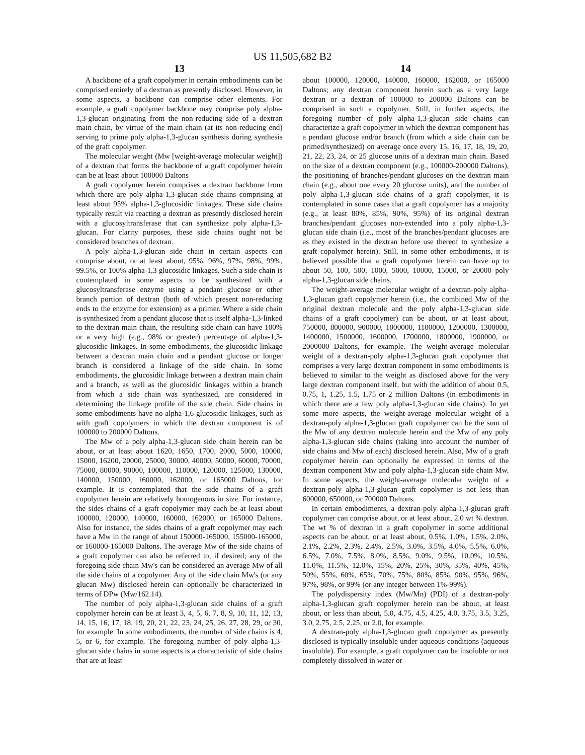US 11,505,682 B2
13
A backbone of a graft copolymer in certain embodiments can be comprised entirely of a dextran as presently disclosed. However, in some aspects, a backbone can comprise other elements. For example, a graft copolymer backbone may comprise poly alpha-1,3-glucan originating from the non-reducing side of a dextran main chain, by virtue of the main chain (at its non-reducing end) serving to prime poly alpha-1,3-glucan synthesis during synthesis of the graft copolymer.
The molecular weight (Mw [weight-average molecular weight]) of a dextran that forms the backbone of a graft copolymer herein can be at least about 100000 Daltons
A graft copolymer herein comprises a dextran backbone from which there are poly alpha-1,3-glucan side chains comprising at least about 95% alpha-1,3-glucosidic linkages. These side chains typically result via reacting a dextran as presently disclosed herein with a glucosyltransferase that can synthesize poly alpha-1,3-glucan. For clarity purposes, these side chains ought not be considered branches of dextran.
A poly alpha-1,3-glucan side chain in certain aspects can comprise about, or at least about, 95%, 96%, 97%, 98%, 99%, 99.5%, or 100% alpha-1,3 glucosidic linkages. Such a side chain is contemplated in some aspects to be synthesized with a glucosyltransferase enzyme using a pendant glucose or other branch portion of dextran (both of which present non-reducing ends to the enzyme for extension) as a primer. Where a side chain is synthesized from a pendant glucose that is itself alpha-1,3-linked to the dextran main chain, the resulting side chain can have 100% or a very high (e.g., 98% or greater) percentage of alpha-1,3-glucosidic linkages. In some embodiments, the glucosidic linkage between a dextran main chain and a pendant glucose or longer branch is considered a linkage of the side chain. In some embodiments, the glucosidic linkage between a dextran main chain and a branch, as well as the glucosidic linkages within a branch from which a side chain was synthesized, are considered in determining the linkage profile of the side chain. Side chains in some embodiments have no alpha-1,6 glucosidic linkages, such as with graft copolymers in which the dextran component is of 100000 to 200000 Daltons.
The Mw of a poly alpha-1,3-glucan side chain herein can be about, or at least about 1620, 1650, 1700, 2000, 5000, 10000, 15000, 16200, 20000, 25000, 30000, 40000, 50000, 60000, 70000, 75000, 80000, 90000, 100000, 110000, 120000, 125000, 130000, 140000, 150000, 160000, 162000, or 165000 Daltons, for example. It is contemplated that the side chains of a graft copolymer herein are relatively homogenous in size. For instance, the sides chains of a graft copolymer may each be at least about 100000, 120000, 140000, 160000, 162000, or 165000 Daltons. Also for instance, the sides chains of a graft copolymer may each have a Mw in the range of about 150000-165000, 155000-165000, or 160000-165000 Daltons. The average Mw of the side chains of a graft copolymer can also be referred to, if desired; any of the foregoing side chain Mw's can be considered an average Mw of all the side chains of a copolymer. Any of the side chain Mw's (or any glucan Mw) disclosed herein can optionally be characterized in terms of DPw (Mw/162.14).
The number of poly alpha-1,3-glucan side chains of a graft copolymer herein can be at least 3, 4, 5, 6, 7, 8, 9, 10, 11, 12, 13, 14, 15, 16, 17, 18, 19, 20, 21, 22, 23, 24, 25, 26, 27, 28, 29, or 30, for example. In some embodiments, the number of side chains is 4, 5, or 6, for example. The foregoing number of poly alpha-1,3-glucan side chains in some aspects is a characteristic of side chains that are at least
14
about 100000, 120000, 140000, 160000, 162000, or 165000 Daltons; any dextran component herein such as a very large dextran or a dextran of 100000 to 200000 Daltons can be comprised in such a copolymer. Still, in further aspects, the foregoing number of poly alpha-1,3-glucan side chains can characterize a graft copolymer in which the dextran component has a pendant glucose and/or branch (from which a side chain can be primed/synthesized) on average once every 15, 16, 17, 18, 19, 20, 21, 22, 23, 24, or 25 glucose units of a dextran main chain. Based on the size of a dextran component (e.g., 100000-200000 Daltons), the positioning of branches/pendant glucoses on the dextran main chain (e.g., about one every 20 glucose units), and the number of poly alpha-1,3-glucan side chains of a graft copolymer, it is contemplated in some cases that a graft copolymer has a majority (e.g., at least 80%, 85%, 90%, 95%) of its original dextran branches/pendant glucoses non-extended into a poly alpha-1,3-glucan side chain (i.e., most of the branches/pendant glucoses are as they existed in the dextran before use thereof to synthesize a graft copolymer herein). Still, in some other embodiments, it is believed possible that a graft copolymer herein can have up to about 50, 100, 500, 1000, 5000, 10000, 15000, or 20000 poly alpha-1,3-glucan side chains.
The weight-average molecular weight of a dextran-poly alpha-1,3-glucan graft copolymer herein (i.e., the combined Mw of the original dextran molecule and the poly alpha-1,3-glucan side chains of a graft copolymer) can be about, or at least about, 750000, 800000, 900000, 1000000, 1100000, 1200000, 1300000, 1400000, 1500000, 1600000, 1700000, 1800000, 1900000, or 2000000 Daltons, for example. The weight-average molecular weight of a dextran-poly alpha-1,3-glucan graft copolymer that comprises a very large dextran component in some embodiments is believed to similar to the weight as disclosed above for the very large dextran component itself, but with the addition of about 0.5, 0.75, 1, 1.25, 1.5, 1.75 or 2 million Daltons (in embodiments in which there are a few poly alpha-1,3-glucan side chains). In yet some more aspects, the weight-average molecular weight of a dextran-poly alpha-1,3-glucan graft copolymer can be the sum of the Mw of any dextran molecule herein and the Mw of any poly alpha-1,3-glucan side chains (taking into account the number of side chains and Mw of each) disclosed herein. Also, Mw of a graft copolymer herein can optionally be expressed in terms of the dextran component Mw and poly alpha-1,3-glucan side chain Mw. In some aspects, the weight-average molecular weight of a dextran-poly alpha-1,3-glucan graft copolymer is not less than 600000, 650000, or 700000 Daltons.
In certain embodiments, a dextran-poly alpha-1,3-glucan graft copolymer can comprise about, or at least about, 2.0 wt % dextran. The wt % of dextran in a graft copolymer in some additional aspects can be about, or at least about, 0.5%, 1.0%, 1.5%, 2.0%, 2.1%, 2.2%, 2.3%, 2.4%, 2.5%, 3.0%, 3.5%, 4.0%, 5.5%, 6.0%, 6.5%, 7.0%, 7.5%, 8.0%, 8.5%, 9.0%, 9.5%, 10.0%, 10.5%, 11.0%, 11.5%, 12.0%, 15%, 20%, 25%, 30%, 35%, 40%, 45%, 50%, 55%, 60%, 65%, 70%, 75%, 80%, 85%, 90%, 95%, 96%, 97%, 98%, or 99% (or any integer between 1%-99%).
The polydispersity index (Mw/Mn) (PDI) of a dextran-poly alpha-1,3-glucan graft copolymer herein can be about, at least about, or less than about, 5.0, 4.75, 4.5, 4.25, 4.0, 3.75, 3.5, 3.25, 3.0, 2.75, 2.5, 2.25, or 2.0, for example.
A dextran-poly alpha-1,3-glucan graft copolymer as presently disclosed is typically insoluble under aqueous conditions (aqueous insoluble). For example, a graft copolymer can be insoluble or not completely dissolved in water or